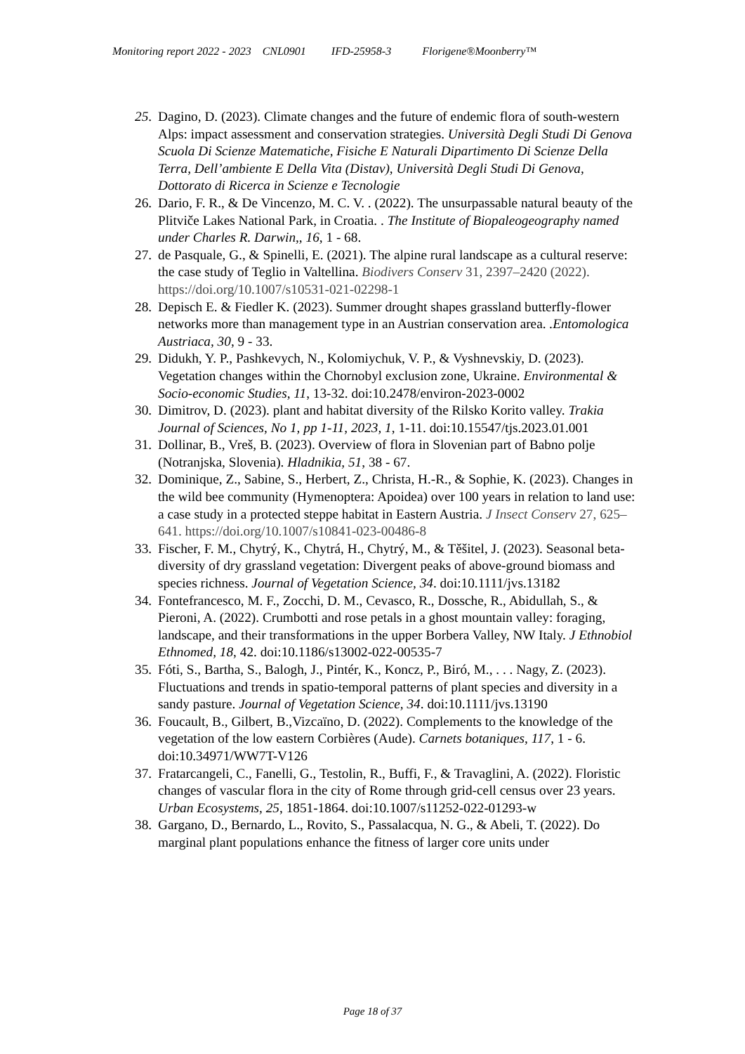Monitoring report 2022 - 2023 CNL0901 IFD-25958-3 Florigene®Moonberry™
25. Dagino, D. (2023). Climate changes and the future of endemic flora of south-western Alps: impact assessment and conservation strategies. Università Degli Studi Di Genova Scuola Di Scienze Matematiche, Fisiche E Naturali Dipartimento Di Scienze Della Terra, Dell’ambiente E Della Vita (Distav), Università Degli Studi Di Genova, Dottorato di Ricerca in Scienze e Tecnologie
26. Dario, F. R., & De Vincenzo, M. C. V. . (2022). The unsurpassable natural beauty of the Plitviče Lakes National Park, in Croatia. . The Institute of Biopaleogeography named under Charles R. Darwin,, 16, 1 - 68.
27. de Pasquale, G., & Spinelli, E. (2021). The alpine rural landscape as a cultural reserve: the case study of Teglio in Valtellina. Biodivers Conserv 31, 2397–2420 (2022). https://doi.org/10.1007/s10531-021-02298-1
28. Depisch E. & Fiedler K. (2023). Summer drought shapes grassland butterfly-flower networks more than management type in an Austrian conservation area. .Entomologica Austriaca, 30, 9 - 33.
29. Didukh, Y. P., Pashkevych, N., Kolomiychuk, V. P., & Vyshnevskiy, D. (2023). Vegetation changes within the Chornobyl exclusion zone, Ukraine. Environmental & Socio-economic Studies, 11, 13-32. doi:10.2478/environ-2023-0002
30. Dimitrov, D. (2023). plant and habitat diversity of the Rilsko Korito valley. Trakia Journal of Sciences, No 1, pp 1-11, 2023, 1, 1-11. doi:10.15547/tjs.2023.01.001
31. Dollinar, B., Vreš, B. (2023). Overview of flora in Slovenian part of Babno polje (Notranjska, Slovenia). Hladnikia, 51, 38 - 67.
32. Dominique, Z., Sabine, S., Herbert, Z., Christa, H.-R., & Sophie, K. (2023). Changes in the wild bee community (Hymenoptera: Apoidea) over 100 years in relation to land use: a case study in a protected steppe habitat in Eastern Austria. J Insect Conserv 27, 625–641. https://doi.org/10.1007/s10841-023-00486-8
33. Fischer, F. M., Chytrý, K., Chytrá, H., Chytrý, M., & Těšitel, J. (2023). Seasonal beta-diversity of dry grassland vegetation: Divergent peaks of above-ground biomass and species richness. Journal of Vegetation Science, 34. doi:10.1111/jvs.13182
34. Fontefrancesco, M. F., Zocchi, D. M., Cevasco, R., Dossche, R., Abidullah, S., & Pieroni, A. (2022). Crumbotti and rose petals in a ghost mountain valley: foraging, landscape, and their transformations in the upper Borbera Valley, NW Italy. J Ethnobiol Ethnomed, 18, 42. doi:10.1186/s13002-022-00535-7
35. Fóti, S., Bartha, S., Balogh, J., Pintér, K., Koncz, P., Biró, M., . . . Nagy, Z. (2023). Fluctuations and trends in spatio-temporal patterns of plant species and diversity in a sandy pasture. Journal of Vegetation Science, 34. doi:10.1111/jvs.13190
36. Foucault, B., Gilbert, B.,Vizcaïno, D. (2022). Complements to the knowledge of the vegetation of the low eastern Corbières (Aude). Carnets botaniques, 117, 1 - 6. doi:10.34971/WW7T-V126
37. Fratarcangeli, C., Fanelli, G., Testolin, R., Buffi, F., & Travaglini, A. (2022). Floristic changes of vascular flora in the city of Rome through grid-cell census over 23 years. Urban Ecosystems, 25, 1851-1864. doi:10.1007/s11252-022-01293-w
38. Gargano, D., Bernardo, L., Rovito, S., Passalacqua, N. G., & Abeli, T. (2022). Do marginal plant populations enhance the fitness of larger core units under
Page 18 of 37